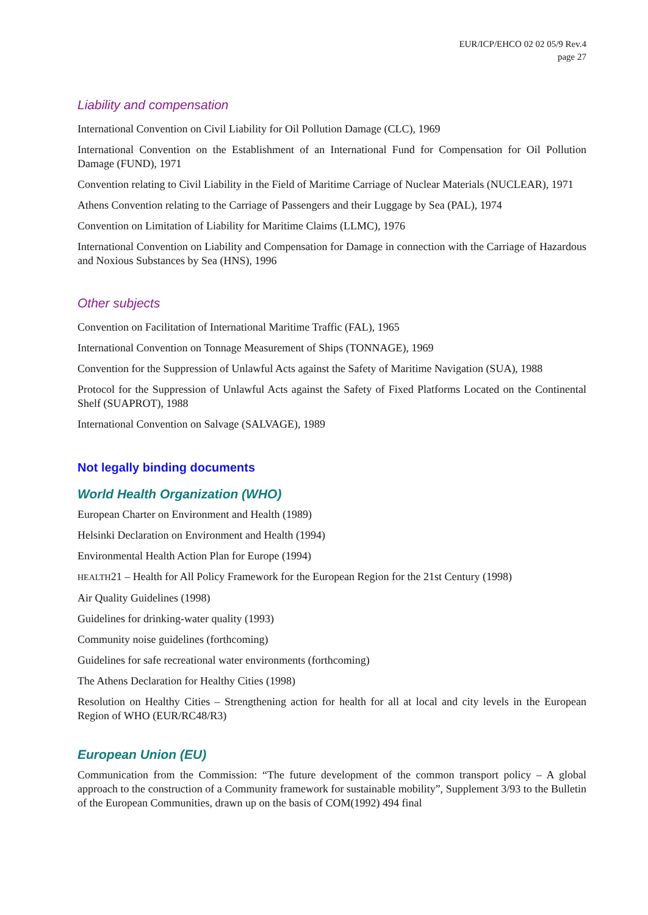EUR/ICP/EHCO 02 02 05/9 Rev.4
page 27
Liability and compensation
International Convention on Civil Liability for Oil Pollution Damage (CLC), 1969
International Convention on the Establishment of an International Fund for Compensation for Oil Pollution Damage (FUND), 1971
Convention relating to Civil Liability in the Field of Maritime Carriage of Nuclear Materials (NUCLEAR), 1971
Athens Convention relating to the Carriage of Passengers and their Luggage by Sea (PAL), 1974
Convention on Limitation of Liability for Maritime Claims (LLMC), 1976
International Convention on Liability and Compensation for Damage in connection with the Carriage of Hazardous and Noxious Substances by Sea (HNS), 1996
Other subjects
Convention on Facilitation of International Maritime Traffic (FAL), 1965
International Convention on Tonnage Measurement of Ships (TONNAGE), 1969
Convention for the Suppression of Unlawful Acts against the Safety of Maritime Navigation (SUA), 1988
Protocol for the Suppression of Unlawful Acts against the Safety of Fixed Platforms Located on the Continental Shelf (SUAPROT), 1988
International Convention on Salvage (SALVAGE), 1989
Not legally binding documents
World Health Organization (WHO)
European Charter on Environment and Health (1989)
Helsinki Declaration on Environment and Health (1994)
Environmental Health Action Plan for Europe (1994)
HEALTH21 – Health for All Policy Framework for the European Region for the 21st Century (1998)
Air Quality Guidelines (1998)
Guidelines for drinking-water quality (1993)
Community noise guidelines (forthcoming)
Guidelines for safe recreational water environments (forthcoming)
The Athens Declaration for Healthy Cities (1998)
Resolution on Healthy Cities – Strengthening action for health for all at local and city levels in the European Region of WHO (EUR/RC48/R3)
European Union (EU)
Communication from the Commission: “The future development of the common transport policy – A global approach to the construction of a Community framework for sustainable mobility”, Supplement 3/93 to the Bulletin of the European Communities, drawn up on the basis of COM(1992) 494 final